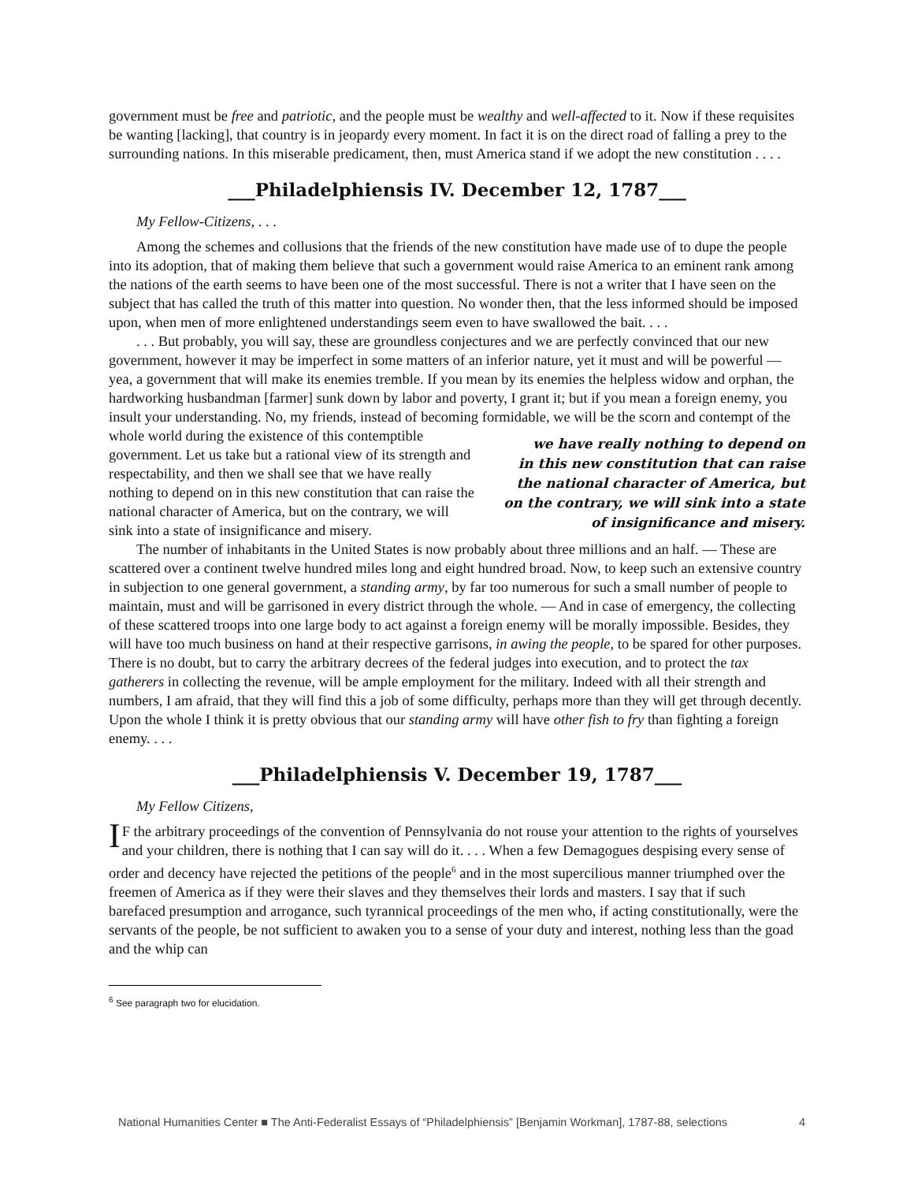government must be free and patriotic, and the people must be wealthy and well-affected to it. Now if these requisites be wanting [lacking], that country is in jeopardy every moment. In fact it is on the direct road of falling a prey to the surrounding nations. In this miserable predicament, then, must America stand if we adopt the new constitution . . . .
___Philadelphiensis IV. December 12, 1787___
My Fellow-Citizens, . . .
Among the schemes and collusions that the friends of the new constitution have made use of to dupe the people into its adoption, that of making them believe that such a government would raise America to an eminent rank among the nations of the earth seems to have been one of the most successful. There is not a writer that I have seen on the subject that has called the truth of this matter into question. No wonder then, that the less informed should be imposed upon, when men of more enlightened understandings seem even to have swallowed the bait. . . .
. . . But probably, you will say, these are groundless conjectures and we are perfectly convinced that our new government, however it may be imperfect in some matters of an inferior nature, yet it must and will be powerful — yea, a government that will make its enemies tremble. If you mean by its enemies the helpless widow and orphan, the hardworking husbandman [farmer] sunk down by labor and poverty, I grant it; but if you mean a foreign enemy, you insult your understanding. No, my friends, instead of becoming formidable, we will be the scorn and contempt of the whole world during the existence of this we have really nothing to depend on in this new constitution that can raise the national character of America, but on the contrary, we will sink into a state of insignificance and misery. contemptible government. Let us take but a rational view of its strength and respectability, and then we shall see that we have really nothing to depend on in this new constitution that can raise the national character of America, but on the contrary, we will sink into a state of insignificance and misery.
The number of inhabitants in the United States is now probably about three millions and an half. — These are scattered over a continent twelve hundred miles long and eight hundred broad. Now, to keep such an extensive country in subjection to one general government, a standing army, by far too numerous for such a small number of people to maintain, must and will be garrisoned in every district through the whole. — And in case of emergency, the collecting of these scattered troops into one large body to act against a foreign enemy will be morally impossible. Besides, they will have too much business on hand at their respective garrisons, in awing the people, to be spared for other purposes. There is no doubt, but to carry the arbitrary decrees of the federal judges into execution, and to protect the tax gatherers in collecting the revenue, will be ample employment for the military. Indeed with all their strength and numbers, I am afraid, that they will find this a job of some difficulty, perhaps more than they will get through decently. Upon the whole I think it is pretty obvious that our standing army will have other fish to fry than fighting a foreign enemy. . . .
___Philadelphiensis V. December 19, 1787___
My Fellow Citizens,
IF the arbitrary proceedings of the convention of Pennsylvania do not rouse your attention to the rights of yourselves and your children, there is nothing that I can say will do it. . . . When a few Demagogues despising every sense of order and decency have rejected the petitions of the people<sup>6</sup> and in the most supercilious manner triumphed over the freemen of America as if they were their slaves and they themselves their lords and masters. I say that if such barefaced presumption and arrogance, such tyrannical proceedings of the men who, if acting constitutionally, were the servants of the people, be not sufficient to awaken you to a sense of your duty and interest, nothing less than the goad and the whip can
<sup>6</sup> See paragraph two for elucidation.
National Humanities Center ■ The Anti-Federalist Essays of “Philadelphiensis” [Benjamin Workman], 1787-88, selections 4